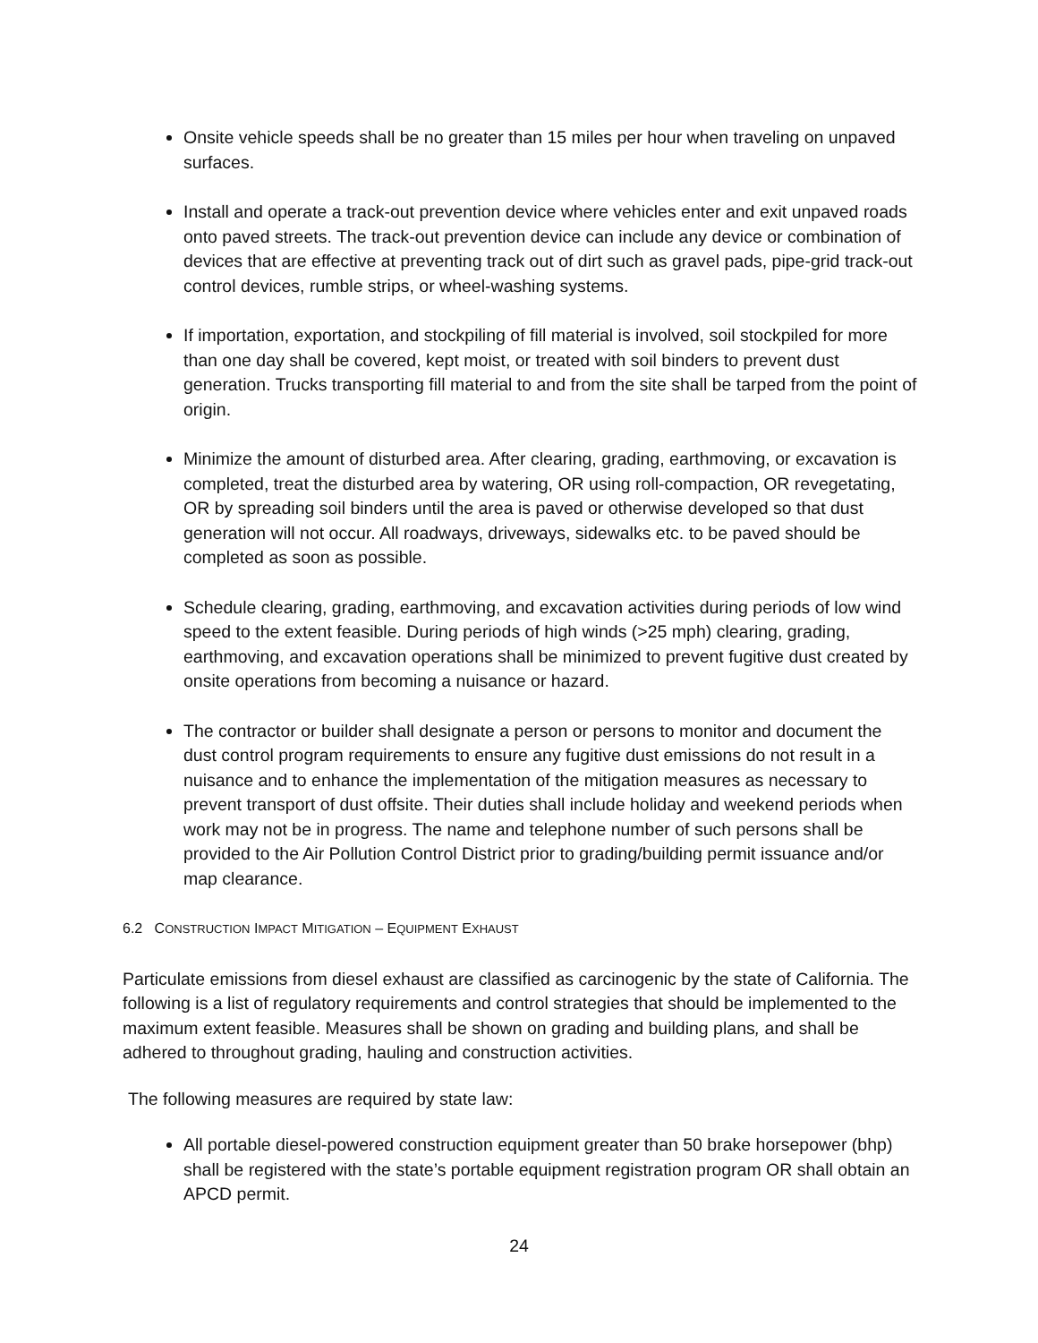Onsite vehicle speeds shall be no greater than 15 miles per hour when traveling on unpaved surfaces.
Install and operate a track-out prevention device where vehicles enter and exit unpaved roads onto paved streets. The track-out prevention device can include any device or combination of devices that are effective at preventing track out of dirt such as gravel pads, pipe-grid track-out control devices, rumble strips, or wheel-washing systems.
If importation, exportation, and stockpiling of fill material is involved, soil stockpiled for more than one day shall be covered, kept moist, or treated with soil binders to prevent dust generation. Trucks transporting fill material to and from the site shall be tarped from the point of origin.
Minimize the amount of disturbed area. After clearing, grading, earthmoving, or excavation is completed, treat the disturbed area by watering, OR using roll-compaction, OR revegetating, OR by spreading soil binders until the area is paved or otherwise developed so that dust generation will not occur. All roadways, driveways, sidewalks etc. to be paved should be completed as soon as possible.
Schedule clearing, grading, earthmoving, and excavation activities during periods of low wind speed to the extent feasible. During periods of high winds (>25 mph) clearing, grading, earthmoving, and excavation operations shall be minimized to prevent fugitive dust created by onsite operations from becoming a nuisance or hazard.
The contractor or builder shall designate a person or persons to monitor and document the dust control program requirements to ensure any fugitive dust emissions do not result in a nuisance and to enhance the implementation of the mitigation measures as necessary to prevent transport of dust offsite. Their duties shall include holiday and weekend periods when work may not be in progress. The name and telephone number of such persons shall be provided to the Air Pollution Control District prior to grading/building permit issuance and/or map clearance.
6.2 CONSTRUCTION IMPACT MITIGATION – EQUIPMENT EXHAUST
Particulate emissions from diesel exhaust are classified as carcinogenic by the state of California. The following is a list of regulatory requirements and control strategies that should be implemented to the maximum extent feasible. Measures shall be shown on grading and building plans, and shall be adhered to throughout grading, hauling and construction activities.
The following measures are required by state law:
All portable diesel-powered construction equipment greater than 50 brake horsepower (bhp) shall be registered with the state’s portable equipment registration program OR shall obtain an APCD permit.
24